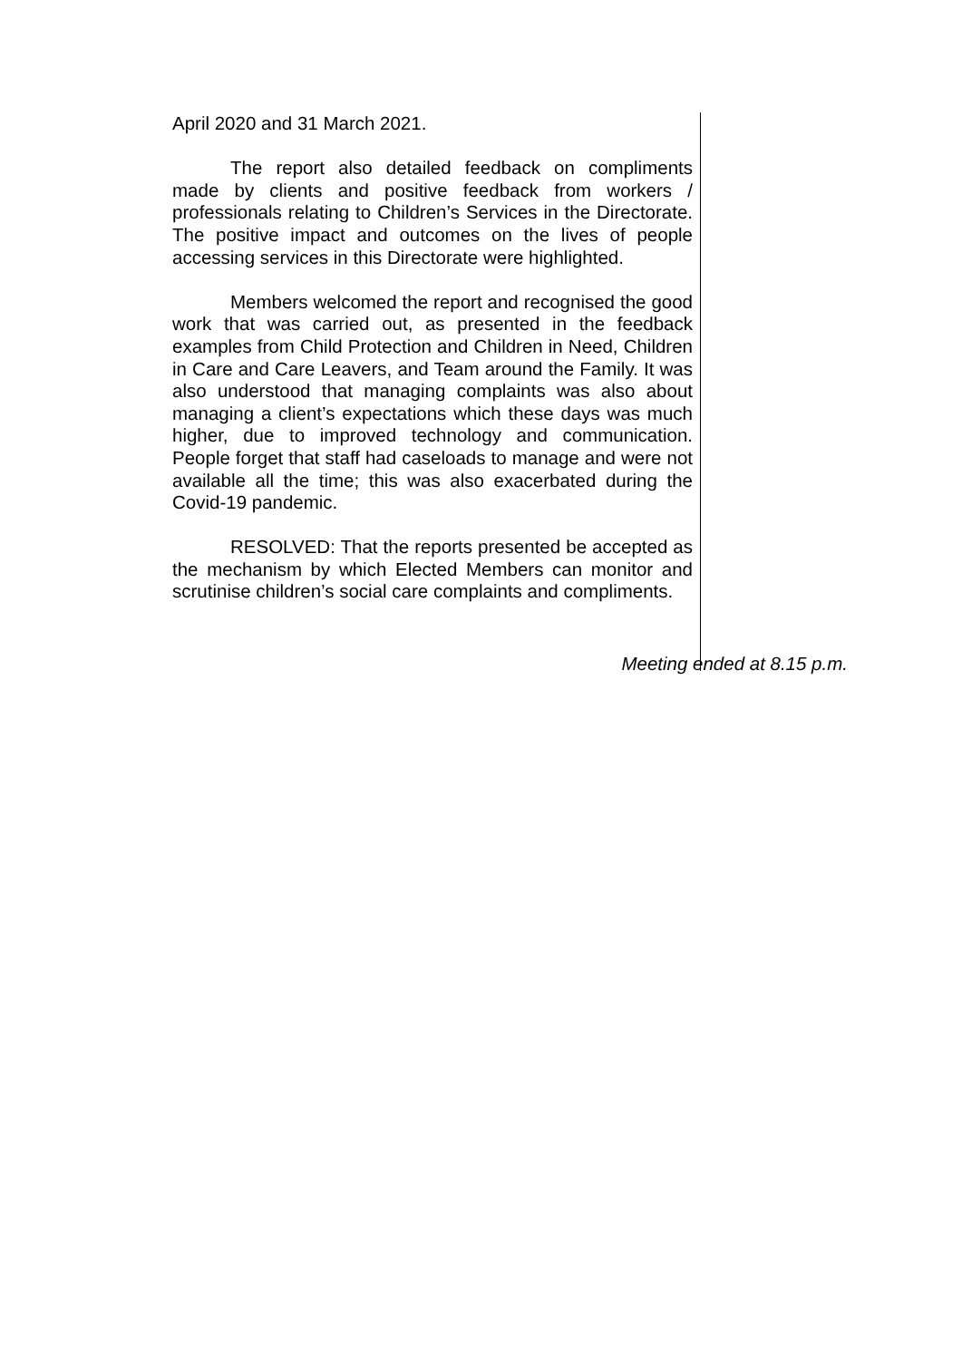April 2020 and 31 March 2021.
The report also detailed feedback on compliments made by clients and positive feedback from workers / professionals relating to Children’s Services in the Directorate. The positive impact and outcomes on the lives of people accessing services in this Directorate were highlighted.
Members welcomed the report and recognised the good work that was carried out, as presented in the feedback examples from Child Protection and Children in Need, Children in Care and Care Leavers, and Team around the Family. It was also understood that managing complaints was also about managing a client’s expectations which these days was much higher, due to improved technology and communication. People forget that staff had caseloads to manage and were not available all the time; this was also exacerbated during the Covid-19 pandemic.
RESOLVED: That the reports presented be accepted as the mechanism by which Elected Members can monitor and scrutinise children’s social care complaints and compliments.
Meeting ended at 8.15 p.m.